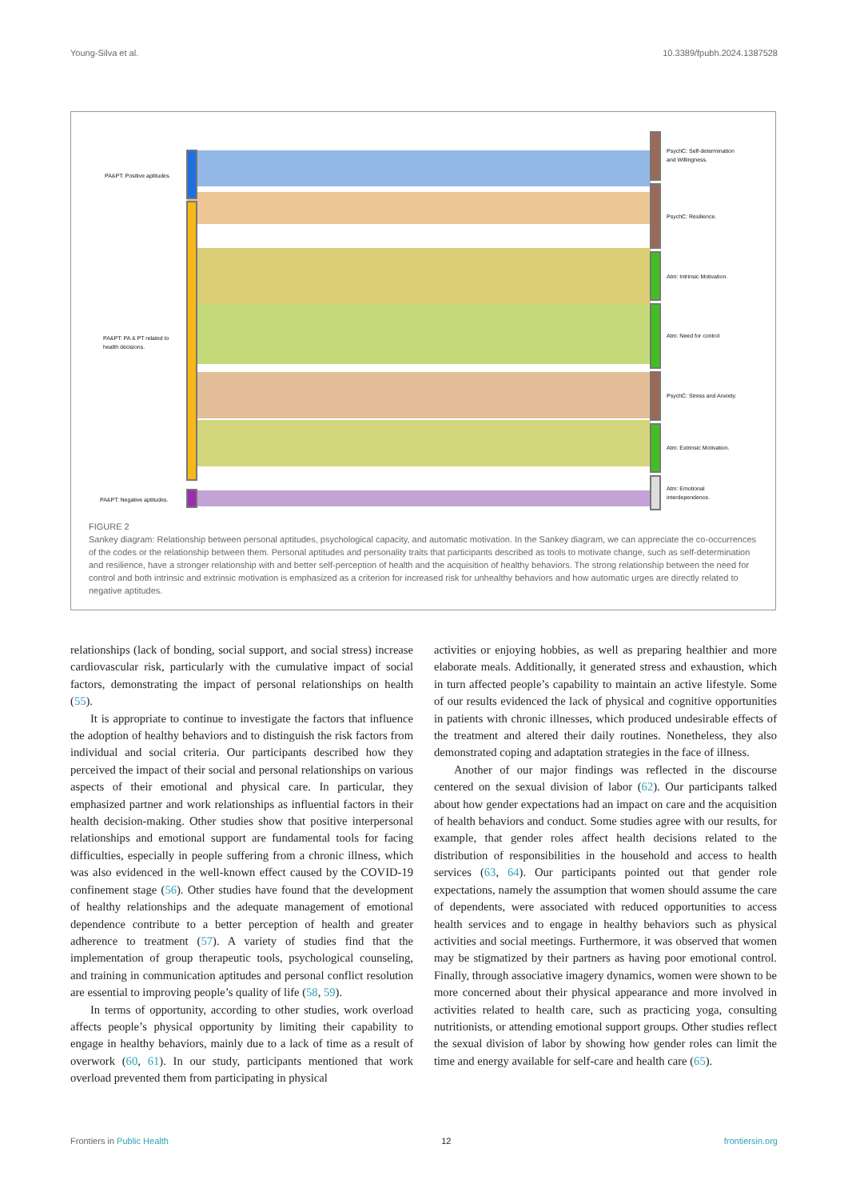Young-Silva et al. 10.3389/fpubh.2024.1387528
PA&PT: Positive aptitudes.
PA&PT: PA & PT related to
health decisions.
PA&PT: Negative aptitudes.
PsychC: Self-determination
and Willingness.
PsychC: Resilience.
Atm: Intrinsic Motivation.
Atm: Need for control
PsychC: Stress and Anxiety.
Atm: Extrinsic Motivation.
Atm: Emotional
interdependence.
FIGURE 2
Sankey diagram: Relationship between personal aptitudes, psychological capacity, and automatic motivation. In the Sankey diagram, we can appreciate the co-occurrences of the codes or the relationship between them. Personal aptitudes and personality traits that participants described as tools to motivate change, such as self-determination and resilience, have a stronger relationship with and better self-perception of health and the acquisition of healthy behaviors. The strong relationship between the need for control and both intrinsic and extrinsic motivation is emphasized as a criterion for increased risk for unhealthy behaviors and how automatic urges are directly related to negative aptitudes.
relationships (lack of bonding, social support, and social stress) increase cardiovascular risk, particularly with the cumulative impact of social factors, demonstrating the impact of personal relationships on health (55).
It is appropriate to continue to investigate the factors that influence the adoption of healthy behaviors and to distinguish the risk factors from individual and social criteria. Our participants described how they perceived the impact of their social and personal relationships on various aspects of their emotional and physical care. In particular, they emphasized partner and work relationships as influential factors in their health decision-making. Other studies show that positive interpersonal relationships and emotional support are fundamental tools for facing difficulties, especially in people suffering from a chronic illness, which was also evidenced in the well-known effect caused by the COVID-19 confinement stage (56). Other studies have found that the development of healthy relationships and the adequate management of emotional dependence contribute to a better perception of health and greater adherence to treatment (57). A variety of studies find that the implementation of group therapeutic tools, psychological counseling, and training in communication aptitudes and personal conflict resolution are essential to improving people’s quality of life (58, 59).
In terms of opportunity, according to other studies, work overload affects people’s physical opportunity by limiting their capability to engage in healthy behaviors, mainly due to a lack of time as a result of overwork (60, 61). In our study, participants mentioned that work overload prevented them from participating in physical
activities or enjoying hobbies, as well as preparing healthier and more elaborate meals. Additionally, it generated stress and exhaustion, which in turn affected people’s capability to maintain an active lifestyle. Some of our results evidenced the lack of physical and cognitive opportunities in patients with chronic illnesses, which produced undesirable effects of the treatment and altered their daily routines. Nonetheless, they also demonstrated coping and adaptation strategies in the face of illness.
Another of our major findings was reflected in the discourse centered on the sexual division of labor (62). Our participants talked about how gender expectations had an impact on care and the acquisition of health behaviors and conduct. Some studies agree with our results, for example, that gender roles affect health decisions related to the distribution of responsibilities in the household and access to health services (63, 64). Our participants pointed out that gender role expectations, namely the assumption that women should assume the care of dependents, were associated with reduced opportunities to access health services and to engage in healthy behaviors such as physical activities and social meetings. Furthermore, it was observed that women may be stigmatized by their partners as having poor emotional control. Finally, through associative imagery dynamics, women were shown to be more concerned about their physical appearance and more involved in activities related to health care, such as practicing yoga, consulting nutritionists, or attending emotional support groups. Other studies reflect the sexual division of labor by showing how gender roles can limit the time and energy available for self-care and health care (65).
Frontiers in Public Health 12 frontiersin.org